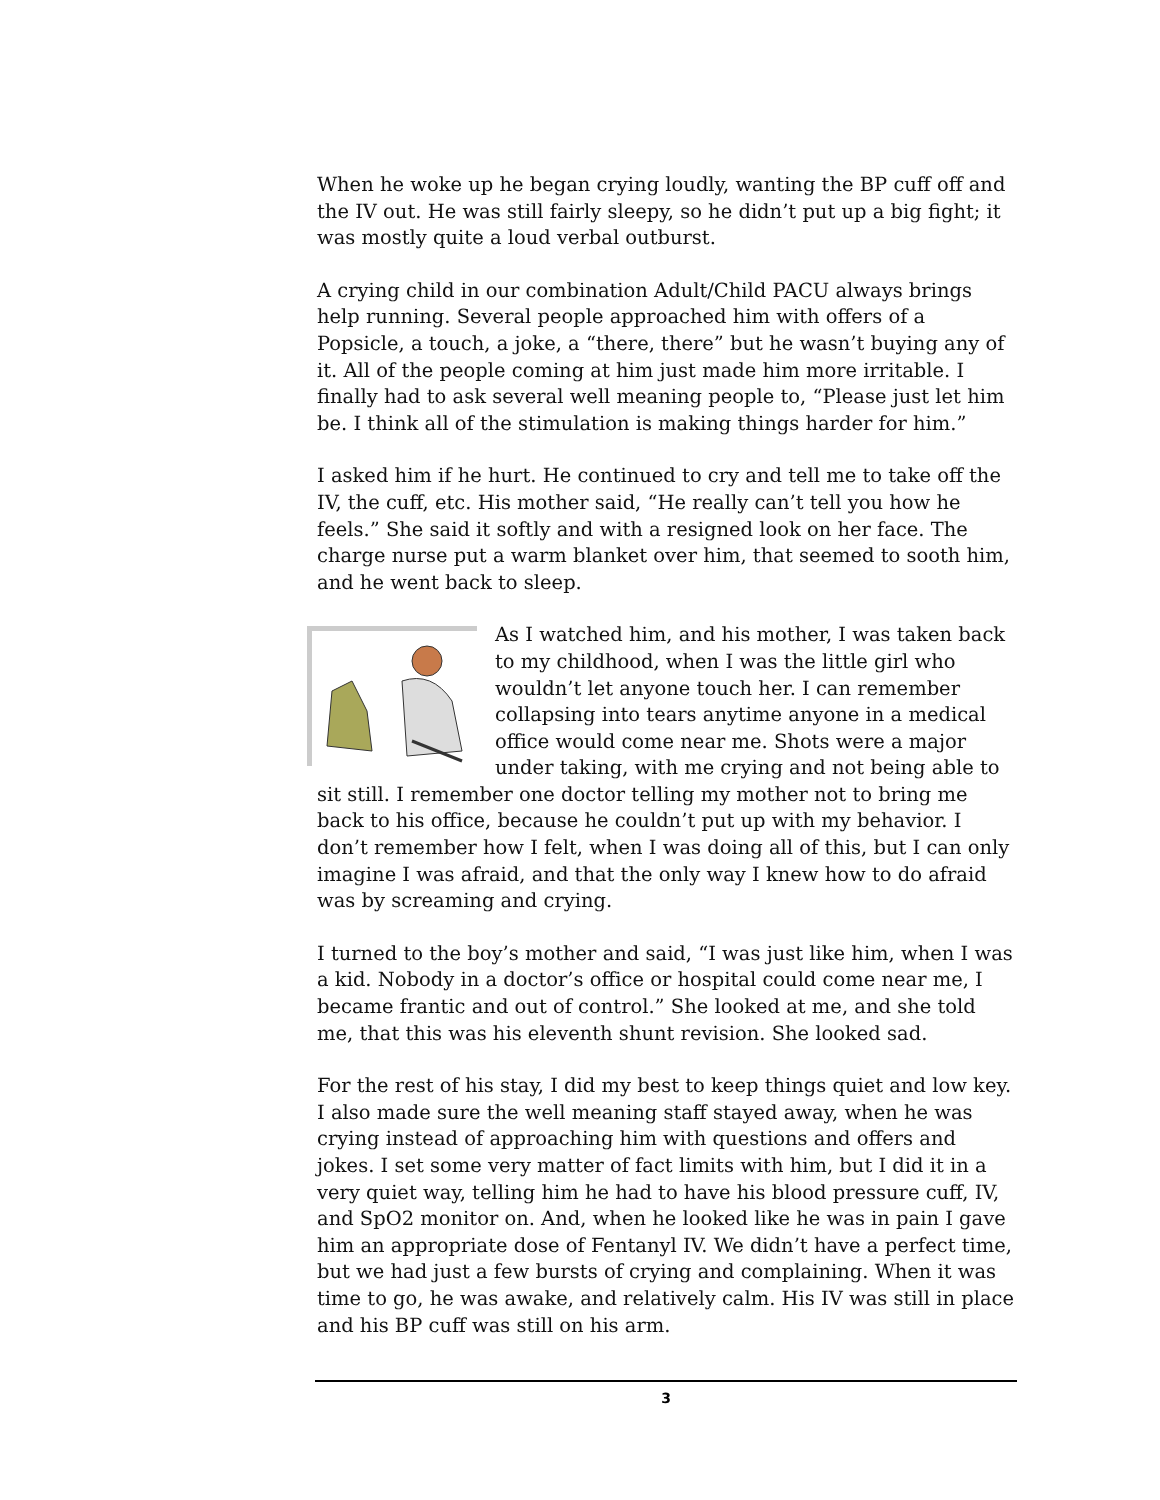When he woke up he began crying loudly, wanting the BP cuff off and the IV out. He was still fairly sleepy, so he didn’t put up a big fight; it was mostly quite a loud verbal outburst.
A crying child in our combination Adult/Child PACU always brings help running. Several people approached him with offers of a Popsicle, a touch, a joke, a “there, there” but he wasn’t buying any of it. All of the people coming at him just made him more irritable. I finally had to ask several well meaning people to, “Please just let him be. I think all of the stimulation is making things harder for him.”
I asked him if he hurt. He continued to cry and tell me to take off the IV, the cuff, etc. His mother said, “He really can’t tell you how he feels.” She said it softly and with a resigned look on her face. The charge nurse put a warm blanket over him, that seemed to sooth him, and he went back to sleep.
As I watched him, and his mother, I was taken back to my childhood, when I was the little girl who wouldn’t let anyone touch her. I can remember collapsing into tears anytime anyone in a medical office would come near me. Shots were a major under taking, with me crying and not being able to sit still. I remember one doctor telling my mother not to bring me back to his office, because he couldn’t put up with my behavior. I don’t remember how I felt, when I was doing all of this, but I can only imagine I was afraid, and that the only way I knew how to do afraid was by screaming and crying.
I turned to the boy’s mother and said, “I was just like him, when I was a kid. Nobody in a doctor’s office or hospital could come near me, I became frantic and out of control.” She looked at me, and she told me, that this was his eleventh shunt revision. She looked sad.
For the rest of his stay, I did my best to keep things quiet and low key. I also made sure the well meaning staff stayed away, when he was crying instead of approaching him with questions and offers and jokes. I set some very matter of fact limits with him, but I did it in a very quiet way, telling him he had to have his blood pressure cuff, IV, and SpO2 monitor on. And, when he looked like he was in pain I gave him an appropriate dose of Fentanyl IV. We didn’t have a perfect time, but we had just a few bursts of crying and complaining. When it was time to go, he was awake, and relatively calm. His IV was still in place and his BP cuff was still on his arm.
3